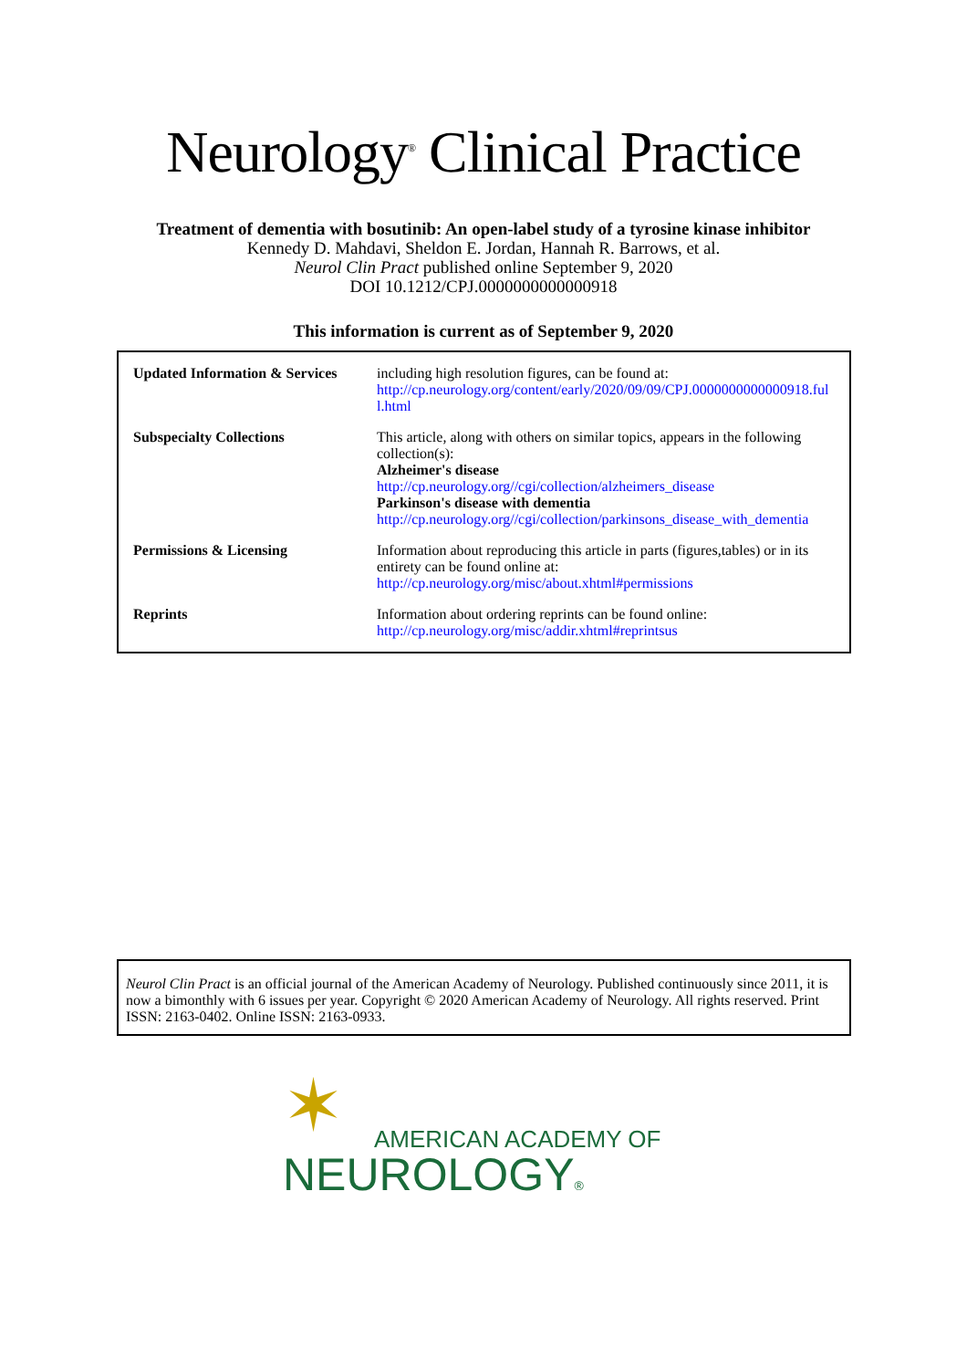Neurology<sup>®</sup> Clinical Practice
Treatment of dementia with bosutinib: An open-label study of a tyrosine kinase inhibitor
Kennedy D. Mahdavi, Sheldon E. Jordan, Hannah R. Barrows, et al.
Neurol Clin Pract published online September 9, 2020
DOI 10.1212/CPJ.0000000000000918
This information is current as of September 9, 2020
| Updated Information & Services | including high resolution figures, can be found at: http://cp.neurology.org/content/early/2020/09/09/CPJ.0000000000000918.full.html |
| Subspecialty Collections | This article, along with others on similar topics, appears in the following collection(s): Alzheimer's disease http://cp.neurology.org//cgi/collection/alzheimers_disease Parkinson's disease with dementia http://cp.neurology.org//cgi/collection/parkinsons_disease_with_dementia |
| Permissions & Licensing | Information about reproducing this article in parts (figures,tables) or in its entirety can be found online at: http://cp.neurology.org/misc/about.xhtml#permissions |
| Reprints | Information about ordering reprints can be found online: http://cp.neurology.org/misc/addir.xhtml#reprintsus |
Neurol Clin Pract is an official journal of the American Academy of Neurology. Published continuously since 2011, it is now a bimonthly with 6 issues per year. Copyright © 2020 American Academy of Neurology. All rights reserved. Print ISSN: 2163-0402. Online ISSN: 2163-0933.
✶
AMERICAN ACADEMY OF
NEUROLOGY®